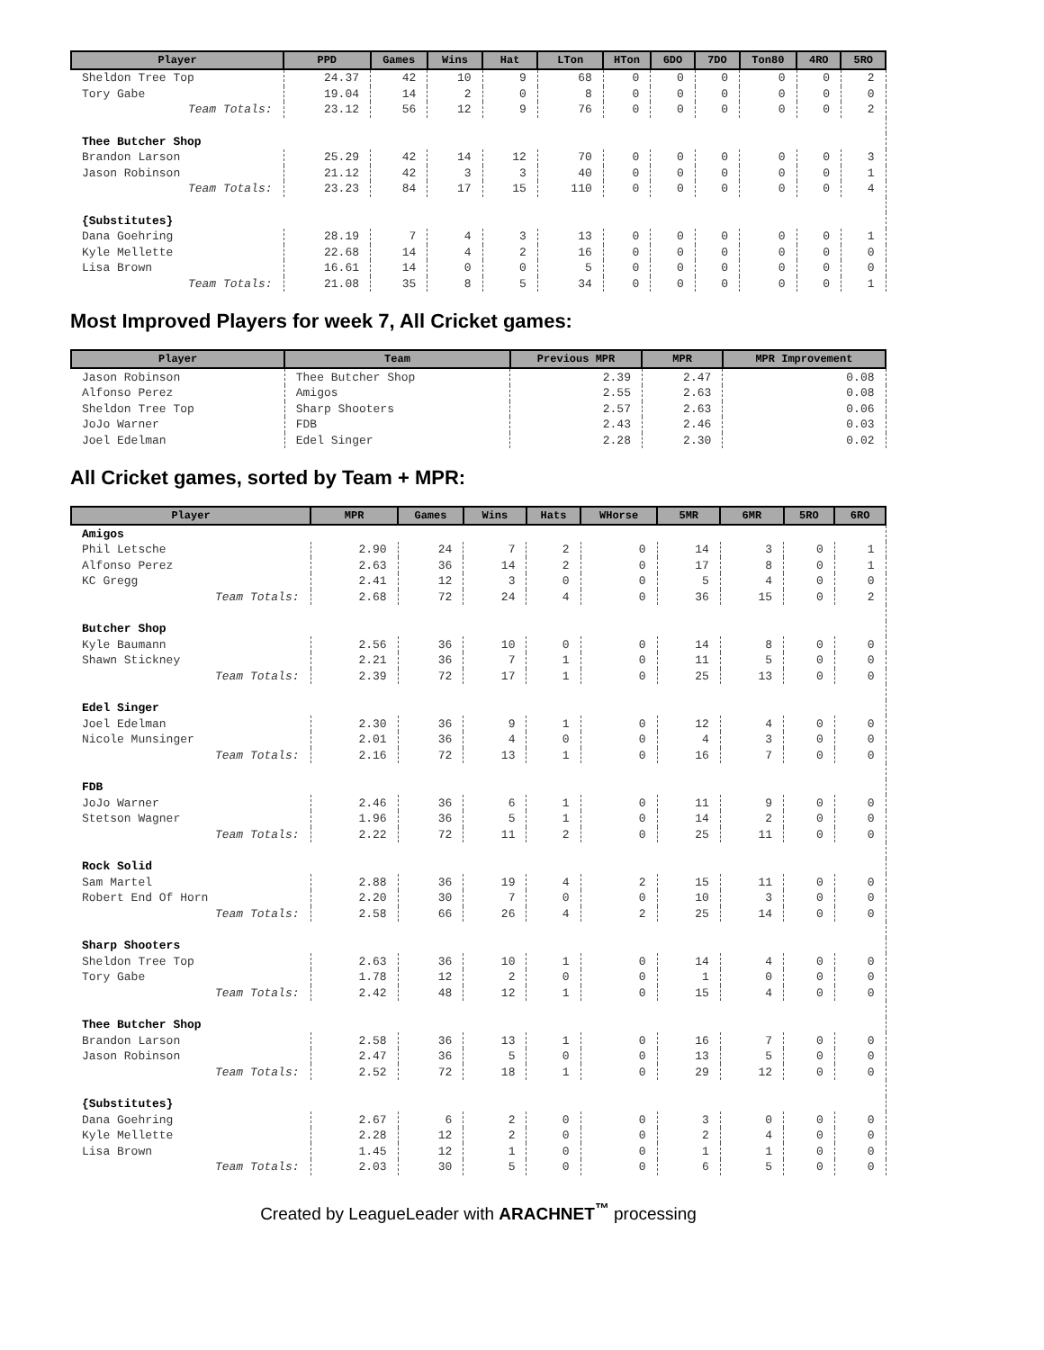| Player | PPD | Games | Wins | Hat | LTon | HTon | 6DO | 7DO | Ton80 | 4RO | 5RO |
| --- | --- | --- | --- | --- | --- | --- | --- | --- | --- | --- | --- |
| Sheldon Tree Top | 24.37 | 42 | 10 | 9 | 68 | 0 | 0 | 0 | 0 | 0 | 2 |
| Tory Gabe | 19.04 | 14 | 2 | 0 | 8 | 0 | 0 | 0 | 0 | 0 | 0 |
| Team Totals: | 23.12 | 56 | 12 | 9 | 76 | 0 | 0 | 0 | 0 | 0 | 2 |
| Thee Butcher Shop | | | | | | | | | | | |
| Brandon Larson | 25.29 | 42 | 14 | 12 | 70 | 0 | 0 | 0 | 0 | 0 | 3 |
| Jason Robinson | 21.12 | 42 | 3 | 3 | 40 | 0 | 0 | 0 | 0 | 0 | 1 |
| Team Totals: | 23.23 | 84 | 17 | 15 | 110 | 0 | 0 | 0 | 0 | 0 | 4 |
| {Substitutes} | | | | | | | | | | | |
| Dana Goehring | 28.19 | 7 | 4 | 3 | 13 | 0 | 0 | 0 | 0 | 0 | 1 |
| Kyle Mellette | 22.68 | 14 | 4 | 2 | 16 | 0 | 0 | 0 | 0 | 0 | 0 |
| Lisa Brown | 16.61 | 14 | 0 | 0 | 5 | 0 | 0 | 0 | 0 | 0 | 0 |
| Team Totals: | 21.08 | 35 | 8 | 5 | 34 | 0 | 0 | 0 | 0 | 0 | 1 |
Most Improved Players for week 7, All Cricket games:
| Player | Team | Previous MPR | MPR | MPR Improvement |
| --- | --- | --- | --- | --- |
| Jason Robinson | Thee Butcher Shop | 2.39 | 2.47 | 0.08 |
| Alfonso Perez | Amigos | 2.55 | 2.63 | 0.08 |
| Sheldon Tree Top | Sharp Shooters | 2.57 | 2.63 | 0.06 |
| JoJo Warner | FDB | 2.43 | 2.46 | 0.03 |
| Joel Edelman | Edel Singer | 2.28 | 2.30 | 0.02 |
All Cricket games, sorted by Team + MPR:
| Player | MPR | Games | Wins | Hats | WHorse | 5MR | 6MR | 5RO | 6RO |
| --- | --- | --- | --- | --- | --- | --- | --- | --- | --- |
| Amigos | | | | | | | | | |
| Phil Letsche | 2.90 | 24 | 7 | 2 | 0 | 14 | 3 | 0 | 1 |
| Alfonso Perez | 2.63 | 36 | 14 | 2 | 0 | 17 | 8 | 0 | 1 |
| KC Gregg | 2.41 | 12 | 3 | 0 | 0 | 5 | 4 | 0 | 0 |
| Team Totals: | 2.68 | 72 | 24 | 4 | 0 | 36 | 15 | 0 | 2 |
| Butcher Shop | | | | | | | | | |
| Kyle Baumann | 2.56 | 36 | 10 | 0 | 0 | 14 | 8 | 0 | 0 |
| Shawn Stickney | 2.21 | 36 | 7 | 1 | 0 | 11 | 5 | 0 | 0 |
| Team Totals: | 2.39 | 72 | 17 | 1 | 0 | 25 | 13 | 0 | 0 |
| Edel Singer | | | | | | | | | |
| Joel Edelman | 2.30 | 36 | 9 | 1 | 0 | 12 | 4 | 0 | 0 |
| Nicole Munsinger | 2.01 | 36 | 4 | 0 | 0 | 4 | 3 | 0 | 0 |
| Team Totals: | 2.16 | 72 | 13 | 1 | 0 | 16 | 7 | 0 | 0 |
| FDB | | | | | | | | | |
| JoJo Warner | 2.46 | 36 | 6 | 1 | 0 | 11 | 9 | 0 | 0 |
| Stetson Wagner | 1.96 | 36 | 5 | 1 | 0 | 14 | 2 | 0 | 0 |
| Team Totals: | 2.22 | 72 | 11 | 2 | 0 | 25 | 11 | 0 | 0 |
| Rock Solid | | | | | | | | | |
| Sam Martel | 2.88 | 36 | 19 | 4 | 2 | 15 | 11 | 0 | 0 |
| Robert End Of Horn | 2.20 | 30 | 7 | 0 | 0 | 10 | 3 | 0 | 0 |
| Team Totals: | 2.58 | 66 | 26 | 4 | 2 | 25 | 14 | 0 | 0 |
| Sharp Shooters | | | | | | | | | |
| Sheldon Tree Top | 2.63 | 36 | 10 | 1 | 0 | 14 | 4 | 0 | 0 |
| Tory Gabe | 1.78 | 12 | 2 | 0 | 0 | 1 | 0 | 0 | 0 |
| Team Totals: | 2.42 | 48 | 12 | 1 | 0 | 15 | 4 | 0 | 0 |
| Thee Butcher Shop | | | | | | | | | |
| Brandon Larson | 2.58 | 36 | 13 | 1 | 0 | 16 | 7 | 0 | 0 |
| Jason Robinson | 2.47 | 36 | 5 | 0 | 0 | 13 | 5 | 0 | 0 |
| Team Totals: | 2.52 | 72 | 18 | 1 | 0 | 29 | 12 | 0 | 0 |
| {Substitutes} | | | | | | | | | |
| Dana Goehring | 2.67 | 6 | 2 | 0 | 0 | 3 | 0 | 0 | 0 |
| Kyle Mellette | 2.28 | 12 | 2 | 0 | 0 | 2 | 4 | 0 | 0 |
| Lisa Brown | 1.45 | 12 | 1 | 0 | 0 | 1 | 1 | 0 | 0 |
| Team Totals: | 2.03 | 30 | 5 | 0 | 0 | 6 | 5 | 0 | 0 |
Created by LeagueLeader with ARACHNET<sup>™</sup> processing